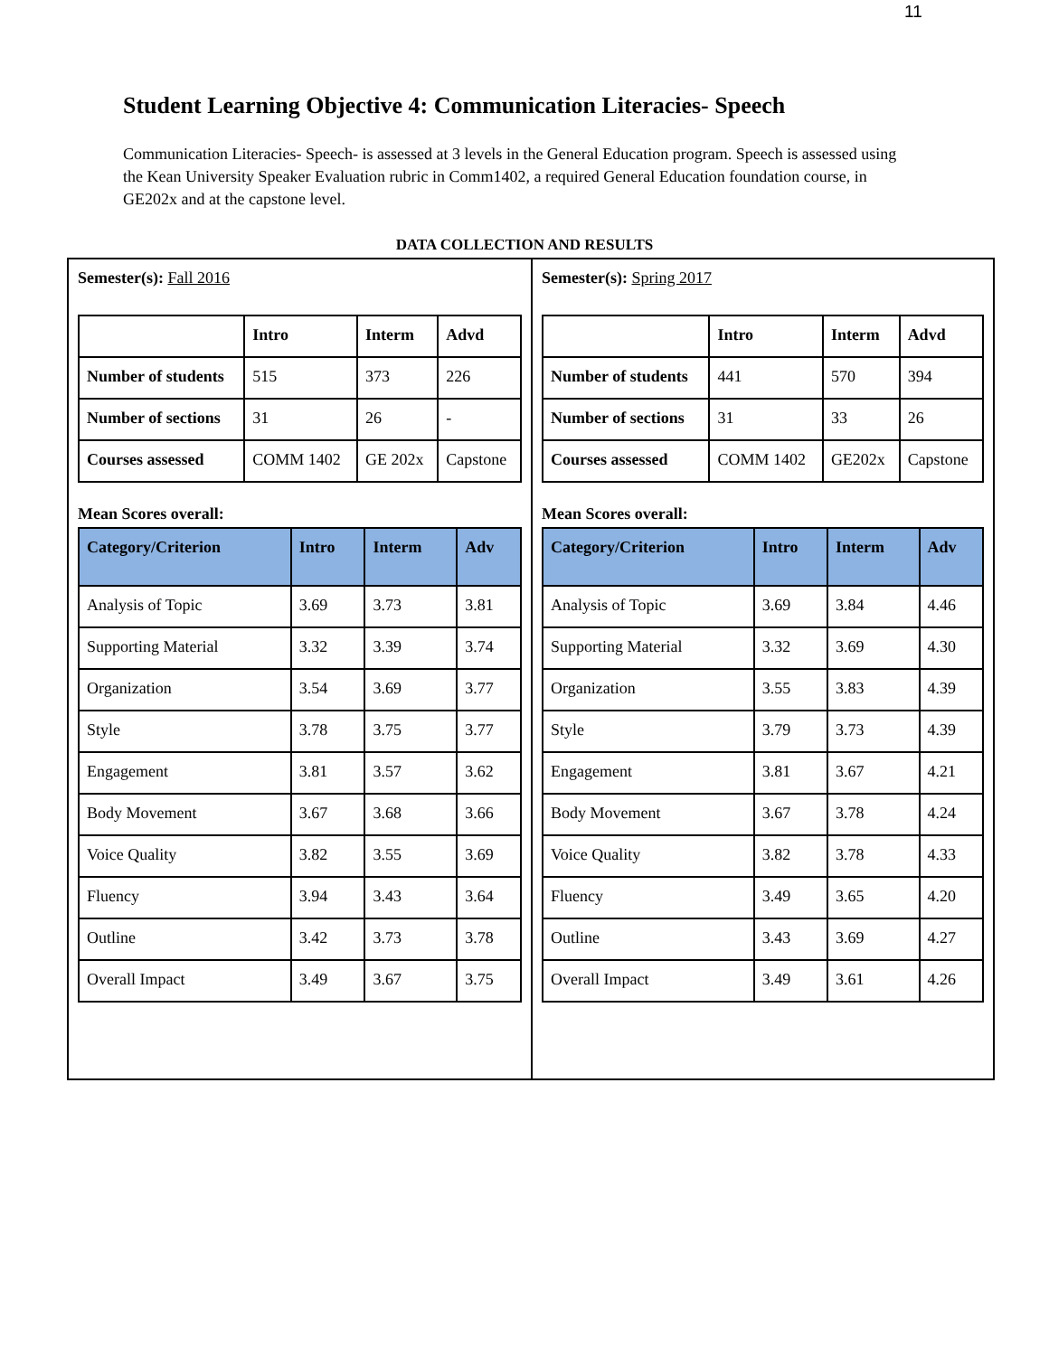11
Student Learning Objective 4: Communication Literacies- Speech
Communication Literacies- Speech- is assessed at 3 levels in the General Education program. Speech is assessed using the Kean University Speaker Evaluation rubric in Comm1402, a required General Education foundation course, in GE202x and at the capstone level.
DATA COLLECTION AND RESULTS
Semester(s): Fall 2016
| | Intro | Interm | Advd |
| --- | --- | --- | --- |
| Number of students | 515 | 373 | 226 |
| Number of sections | 31 | 26 | - |
| Courses assessed | COMM 1402 | GE 202x | Capstone |
Mean Scores overall:
| Category/Criterion | Intro | Interm | Adv |
| --- | --- | --- | --- |
| Analysis of Topic | 3.69 | 3.73 | 3.81 |
| Supporting Material | 3.32 | 3.39 | 3.74 |
| Organization | 3.54 | 3.69 | 3.77 |
| Style | 3.78 | 3.75 | 3.77 |
| Engagement | 3.81 | 3.57 | 3.62 |
| Body Movement | 3.67 | 3.68 | 3.66 |
| Voice Quality | 3.82 | 3.55 | 3.69 |
| Fluency | 3.94 | 3.43 | 3.64 |
| Outline | 3.42 | 3.73 | 3.78 |
| Overall Impact | 3.49 | 3.67 | 3.75 |
Semester(s): Spring 2017
| | Intro | Interm | Advd |
| --- | --- | --- | --- |
| Number of students | 441 | 570 | 394 |
| Number of sections | 31 | 33 | 26 |
| Courses assessed | COMM 1402 | GE202x | Capstone |
Mean Scores overall:
| Category/Criterion | Intro | Interm | Adv |
| --- | --- | --- | --- |
| Analysis of Topic | 3.69 | 3.84 | 4.46 |
| Supporting Material | 3.32 | 3.69 | 4.30 |
| Organization | 3.55 | 3.83 | 4.39 |
| Style | 3.79 | 3.73 | 4.39 |
| Engagement | 3.81 | 3.67 | 4.21 |
| Body Movement | 3.67 | 3.78 | 4.24 |
| Voice Quality | 3.82 | 3.78 | 4.33 |
| Fluency | 3.49 | 3.65 | 4.20 |
| Outline | 3.43 | 3.69 | 4.27 |
| Overall Impact | 3.49 | 3.61 | 4.26 |